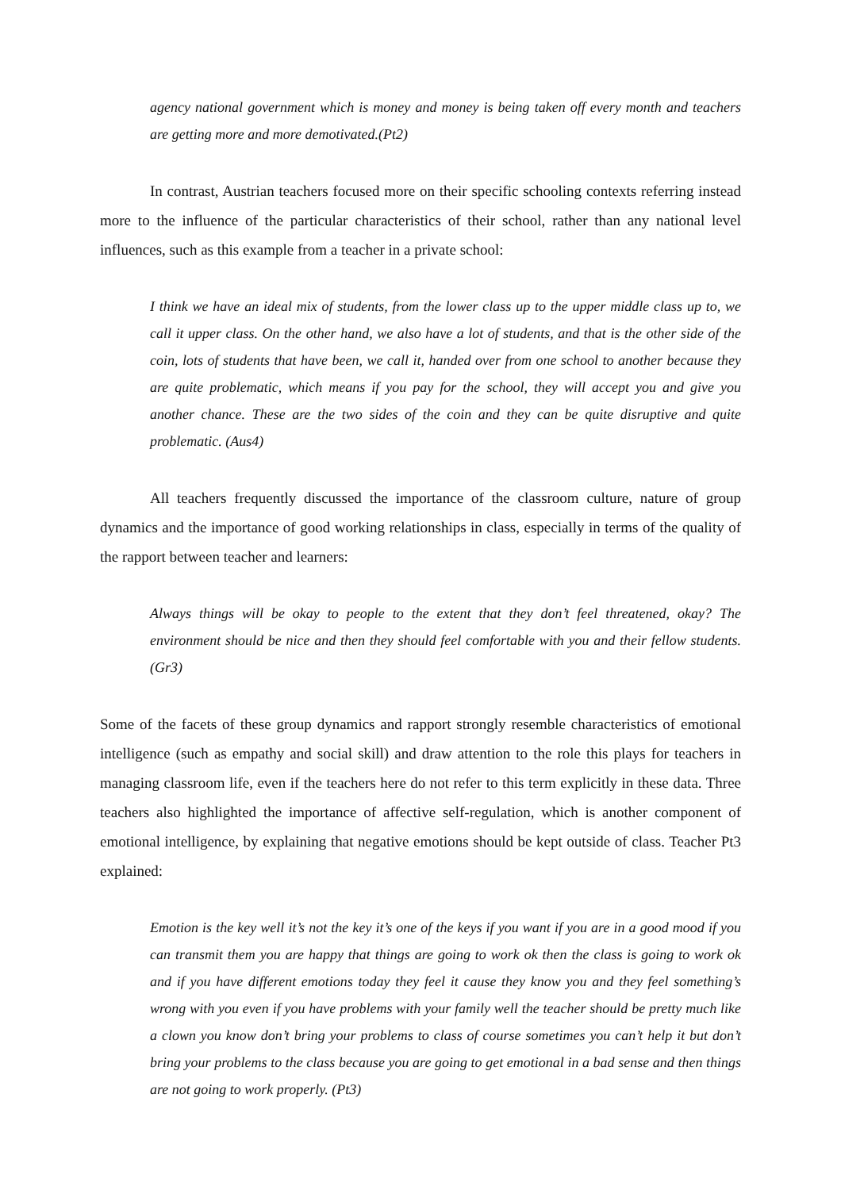agency national government which is money and money is being taken off every month and teachers are getting more and more demotivated.(Pt2)
In contrast, Austrian teachers focused more on their specific schooling contexts referring instead more to the influence of the particular characteristics of their school, rather than any national level influences, such as this example from a teacher in a private school:
I think we have an ideal mix of students, from the lower class up to the upper middle class up to, we call it upper class. On the other hand, we also have a lot of students, and that is the other side of the coin, lots of students that have been, we call it, handed over from one school to another because they are quite problematic, which means if you pay for the school, they will accept you and give you another chance. These are the two sides of the coin and they can be quite disruptive and quite problematic. (Aus4)
All teachers frequently discussed the importance of the classroom culture, nature of group dynamics and the importance of good working relationships in class, especially in terms of the quality of the rapport between teacher and learners:
Always things will be okay to people to the extent that they don’t feel threatened, okay? The environment should be nice and then they should feel comfortable with you and their fellow students. (Gr3)
Some of the facets of these group dynamics and rapport strongly resemble characteristics of emotional intelligence (such as empathy and social skill) and draw attention to the role this plays for teachers in managing classroom life, even if the teachers here do not refer to this term explicitly in these data. Three teachers also highlighted the importance of affective self-regulation, which is another component of emotional intelligence, by explaining that negative emotions should be kept outside of class. Teacher Pt3 explained:
Emotion is the key well it’s not the key it’s one of the keys if you want if you are in a good mood if you can transmit them you are happy that things are going to work ok then the class is going to work ok and if you have different emotions today they feel it cause they know you and they feel something’s wrong with you even if you have problems with your family well the teacher should be pretty much like a clown you know don’t bring your problems to class of course sometimes you can’t help it but don’t bring your problems to the class because you are going to get emotional in a bad sense and then things are not going to work properly. (Pt3)